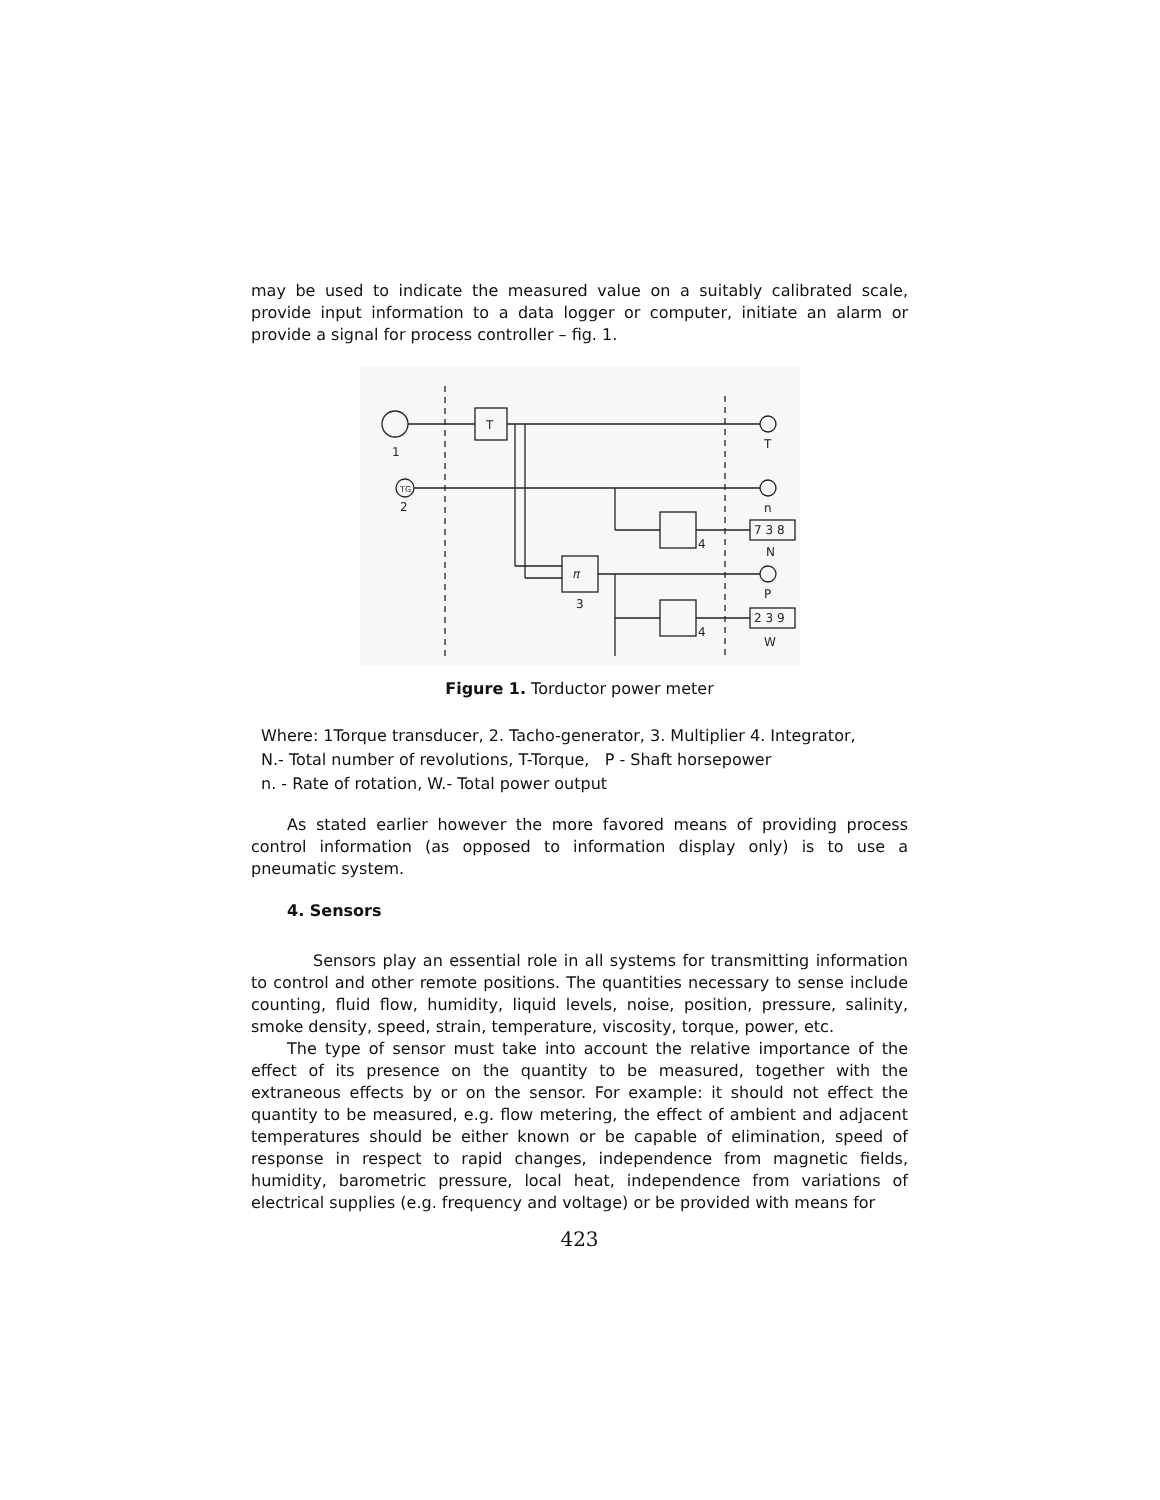may be used to indicate the measured value on a suitably calibrated scale, provide input information to a data logger or computer, initiate an alarm or provide a signal for process controller – fig. 1.
1
TG
2
T
T
n
7 3 8
N
π
3
P
2 3 9
W
4
4
Figure 1. Torductor power meter
Where: 1Torque transducer, 2. Tacho-generator, 3. Multiplier 4. Integrator,
N.- Total number of revolutions, T-Torque, P - Shaft horsepower
n. - Rate of rotation, W.- Total power output
As stated earlier however the more favored means of providing process control information (as opposed to information display only) is to use a pneumatic system.
4. Sensors
Sensors play an essential role in all systems for transmitting information to control and other remote positions. The quantities necessary to sense include counting, fluid flow, humidity, liquid levels, noise, position, pressure, salinity, smoke density, speed, strain, temperature, viscosity, torque, power, etc.
The type of sensor must take into account the relative importance of the effect of its presence on the quantity to be measured, together with the extraneous effects by or on the sensor. For example: it should not effect the quantity to be measured, e.g. flow metering, the effect of ambient and adjacent temperatures should be either known or be capable of elimination, speed of response in respect to rapid changes, independence from magnetic fields, humidity, barometric pressure, local heat, independence from variations of electrical supplies (e.g. frequency and voltage) or be provided with means for
423